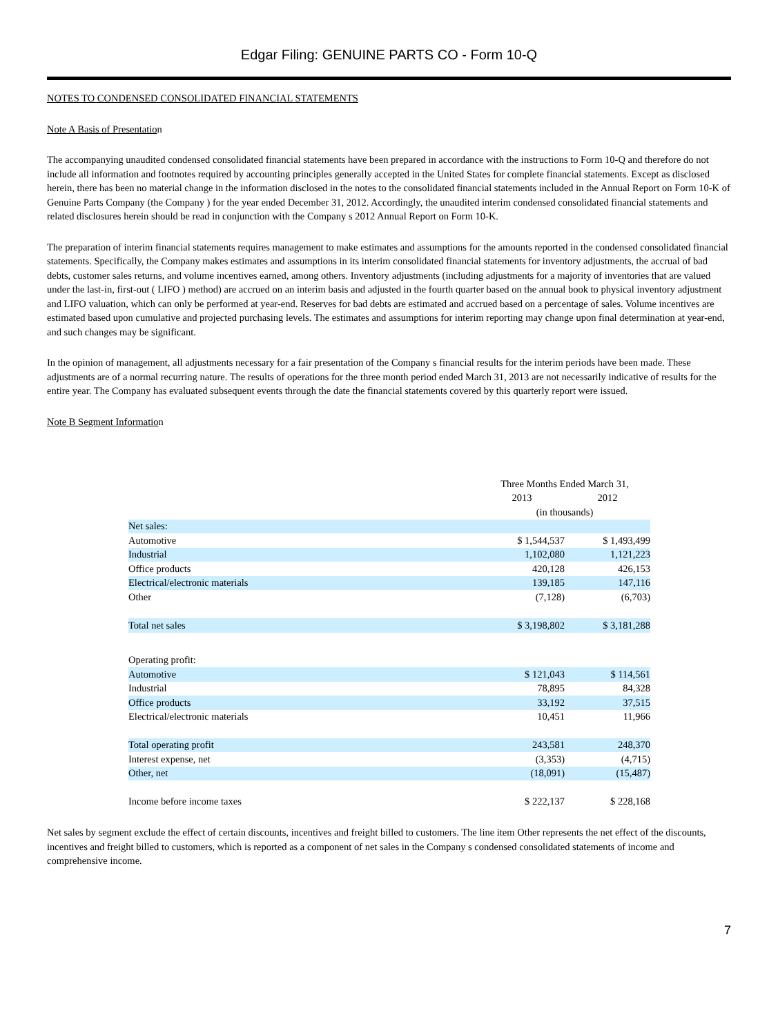Edgar Filing: GENUINE PARTS CO - Form 10-Q
NOTES TO CONDENSED CONSOLIDATED FINANCIAL STATEMENTS
Note A Basis of Presentation
The accompanying unaudited condensed consolidated financial statements have been prepared in accordance with the instructions to Form 10-Q and therefore do not include all information and footnotes required by accounting principles generally accepted in the United States for complete financial statements. Except as disclosed herein, there has been no material change in the information disclosed in the notes to the consolidated financial statements included in the Annual Report on Form 10-K of Genuine Parts Company (the Company ) for the year ended December 31, 2012. Accordingly, the unaudited interim condensed consolidated financial statements and related disclosures herein should be read in conjunction with the Company s 2012 Annual Report on Form 10-K.
The preparation of interim financial statements requires management to make estimates and assumptions for the amounts reported in the condensed consolidated financial statements. Specifically, the Company makes estimates and assumptions in its interim consolidated financial statements for inventory adjustments, the accrual of bad debts, customer sales returns, and volume incentives earned, among others. Inventory adjustments (including adjustments for a majority of inventories that are valued under the last-in, first-out ( LIFO ) method) are accrued on an interim basis and adjusted in the fourth quarter based on the annual book to physical inventory adjustment and LIFO valuation, which can only be performed at year-end. Reserves for bad debts are estimated and accrued based on a percentage of sales. Volume incentives are estimated based upon cumulative and projected purchasing levels. The estimates and assumptions for interim reporting may change upon final determination at year-end, and such changes may be significant.
In the opinion of management, all adjustments necessary for a fair presentation of the Company s financial results for the interim periods have been made. These adjustments are of a normal recurring nature. The results of operations for the three month period ended March 31, 2013 are not necessarily indicative of results for the entire year. The Company has evaluated subsequent events through the date the financial statements covered by this quarterly report were issued.
Note B Segment Information
| | Three Months Ended March 31, | |
| | 2013 | 2012 |
| | (in thousands) | |
| Net sales: | | |
| Automotive | $ 1,544,537 | $ 1,493,499 |
| Industrial | 1,102,080 | 1,121,223 |
| Office products | 420,128 | 426,153 |
| Electrical/electronic materials | 139,185 | 147,116 |
| Other | (7,128) | (6,703) |
| Total net sales | $ 3,198,802 | $ 3,181,288 |
| Operating profit: | | |
| Automotive | $ 121,043 | $ 114,561 |
| Industrial | 78,895 | 84,328 |
| Office products | 33,192 | 37,515 |
| Electrical/electronic materials | 10,451 | 11,966 |
| Total operating profit | 243,581 | 248,370 |
| Interest expense, net | (3,353) | (4,715) |
| Other, net | (18,091) | (15,487) |
| Income before income taxes | $ 222,137 | $ 228,168 |
Net sales by segment exclude the effect of certain discounts, incentives and freight billed to customers. The line item Other represents the net effect of the discounts, incentives and freight billed to customers, which is reported as a component of net sales in the Company s condensed consolidated statements of income and comprehensive income.
7